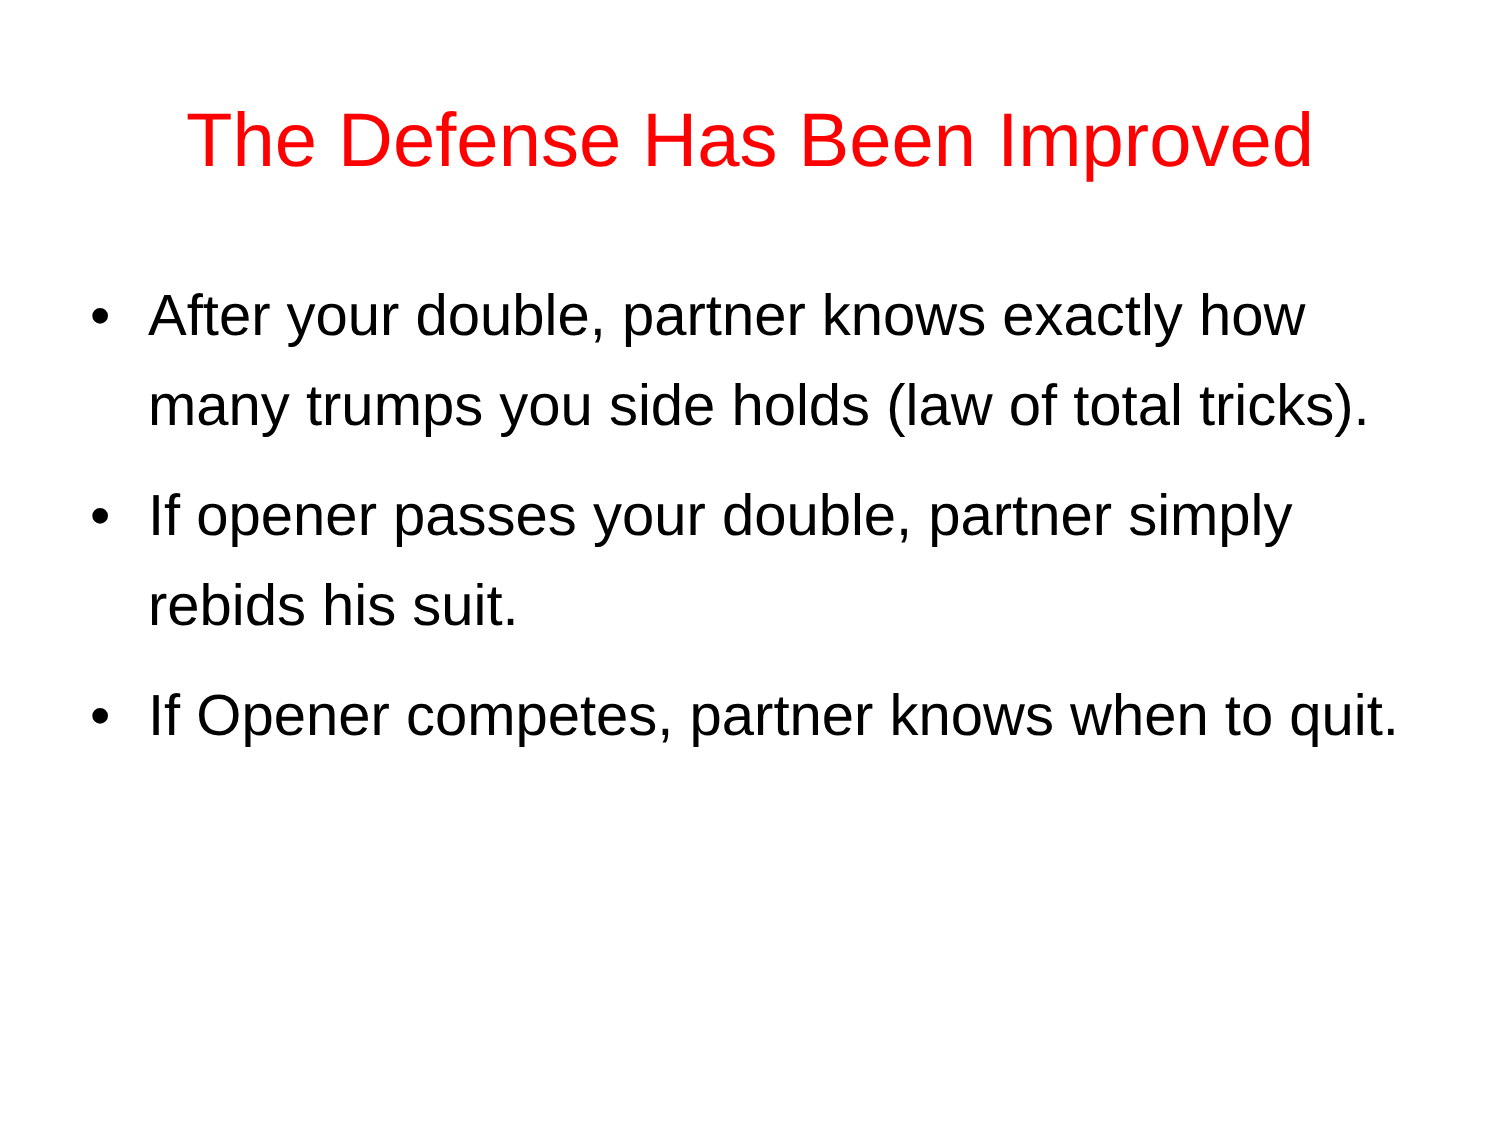The Defense Has Been Improved
• After your double, partner knows exactly how many trumps you side holds (law of total tricks).
• If opener passes your double, partner simply rebids his suit.
• If Opener competes, partner knows when to quit.